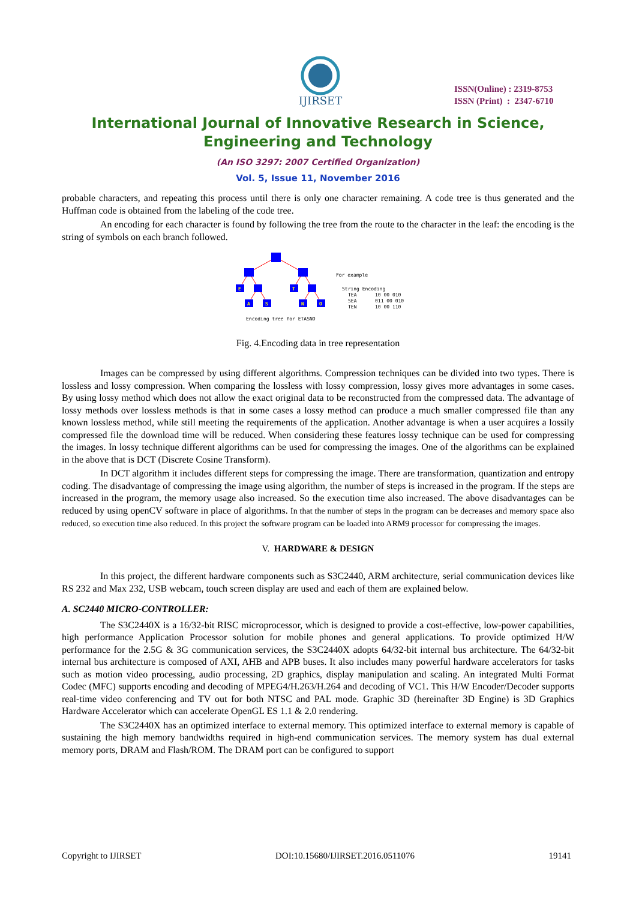IJIRSET
ISSN(Online) : 2319-8753
ISSN (Print) : 2347-6710
International Journal of Innovative Research in Science,
Engineering and Technology
(An ISO 3297: 2007 Certified Organization)
Vol. 5, Issue 11, November 2016
probable characters, and repeating this process until there is only one character remaining. A code tree is thus generated and the Huffman code is obtained from the labeling of the code tree.
An encoding for each character is found by following the tree from the route to the character in the leaf: the encoding is the string of symbols on each branch followed.
E
T
A
S
N
O
Encoding tree for ETASNO
For example
String Encoding
TEA
10 00 010
SEA
011 00 010
TEN
10 00 110
Fig. 4.Encoding data in tree representation
Images can be compressed by using different algorithms. Compression techniques can be divided into two types. There is lossless and lossy compression. When comparing the lossless with lossy compression, lossy gives more advantages in some cases. By using lossy method which does not allow the exact original data to be reconstructed from the compressed data. The advantage of lossy methods over lossless methods is that in some cases a lossy method can produce a much smaller compressed file than any known lossless method, while still meeting the requirements of the application. Another advantage is when a user acquires a lossily compressed file the download time will be reduced. When considering these features lossy technique can be used for compressing the images. In lossy technique different algorithms can be used for compressing the images. One of the algorithms can be explained in the above that is DCT (Discrete Cosine Transform).
In DCT algorithm it includes different steps for compressing the image. There are transformation, quantization and entropy coding. The disadvantage of compressing the image using algorithm, the number of steps is increased in the program. If the steps are increased in the program, the memory usage also increased. So the execution time also increased. The above disadvantages can be reduced by using openCV software in place of algorithms. In that the number of steps in the program can be decreases and memory space also reduced, so execution time also reduced. In this project the software program can be loaded into ARM9 processor for compressing the images.
V. HARDWARE & DESIGN
In this project, the different hardware components such as S3C2440, ARM architecture, serial communication devices like RS 232 and Max 232, USB webcam, touch screen display are used and each of them are explained below.
A. SC2440 MICRO-CONTROLLER:
The S3C2440X is a 16/32-bit RISC microprocessor, which is designed to provide a cost-effective, low-power capabilities, high performance Application Processor solution for mobile phones and general applications. To provide optimized H/W performance for the 2.5G & 3G communication services, the S3C2440X adopts 64/32-bit internal bus architecture. The 64/32-bit internal bus architecture is composed of AXI, AHB and APB buses. It also includes many powerful hardware accelerators for tasks such as motion video processing, audio processing, 2D graphics, display manipulation and scaling. An integrated Multi Format Codec (MFC) supports encoding and decoding of MPEG4/H.263/H.264 and decoding of VC1. This H/W Encoder/Decoder supports real-time video conferencing and TV out for both NTSC and PAL mode. Graphic 3D (hereinafter 3D Engine) is 3D Graphics Hardware Accelerator which can accelerate OpenGL ES 1.1 & 2.0 rendering.
The S3C2440X has an optimized interface to external memory. This optimized interface to external memory is capable of sustaining the high memory bandwidths required in high-end communication services. The memory system has dual external memory ports, DRAM and Flash/ROM. The DRAM port can be configured to support
Copyright to IJIRSET DOI:10.15680/IJIRSET.2016.0511076 19141